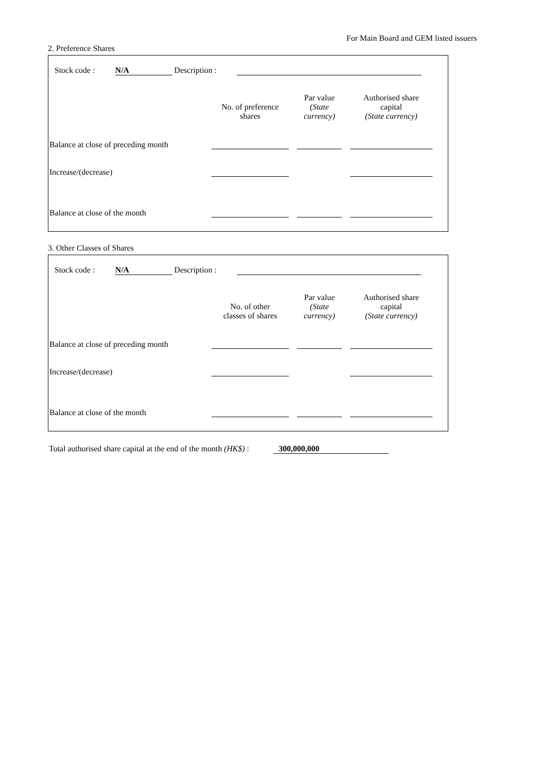For Main Board and GEM listed issuers
2. Preference Shares
Stock code : N/A Description :
| | No. of preference shares | | Par value (State currency) | | Authorised share capital (State currency) |
| Balance at close of preceding month | | | | | |
| Increase/(decrease) | | | | | |
| Balance at close of the month | | | | | |
3. Other Classes of Shares
Stock code : N/A Description :
| | No. of other classes of shares | | Par value (State currency) | | Authorised share capital (State currency) |
| Balance at close of preceding month | | | | | |
| Increase/(decrease) | | | | | |
| Balance at close of the month | | | | | |
Total authorised share capital at the end of the month (HK$) : 300,000,000